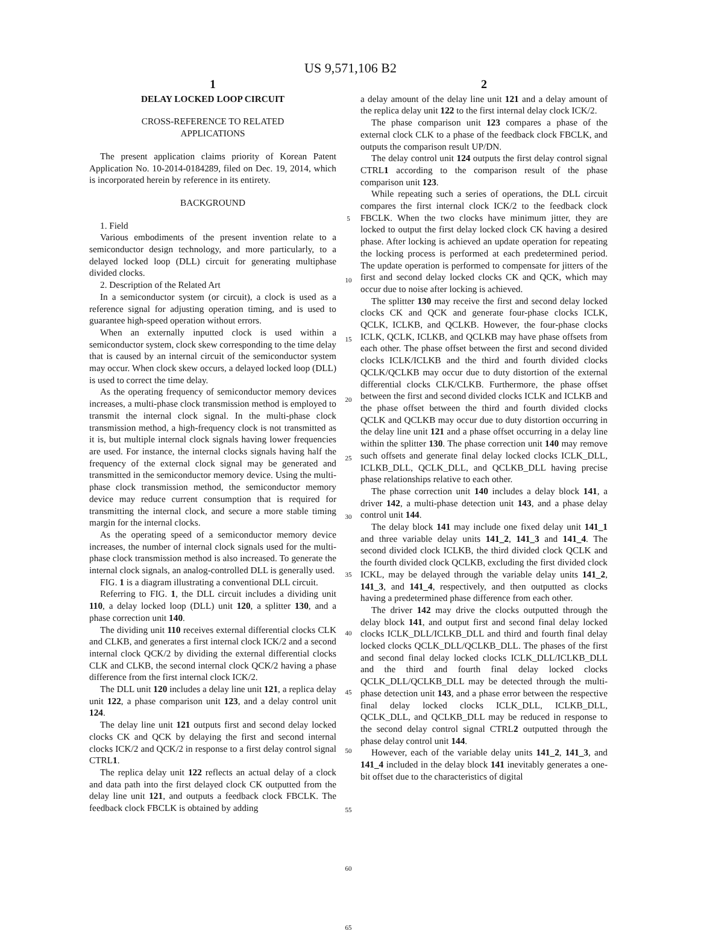US 9,571,106 B2
1
DELAY LOCKED LOOP CIRCUIT
CROSS-REFERENCE TO RELATED
APPLICATIONS
The present application claims priority of Korean Patent Application No. 10-2014-0184289, filed on Dec. 19, 2014, which is incorporated herein by reference in its entirety.
BACKGROUND
1. Field
Various embodiments of the present invention relate to a semiconductor design technology, and more particularly, to a delayed locked loop (DLL) circuit for generating multiphase divided clocks.
2. Description of the Related Art
In a semiconductor system (or circuit), a clock is used as a reference signal for adjusting operation timing, and is used to guarantee high-speed operation without errors.
When an externally inputted clock is used within a semiconductor system, clock skew corresponding to the time delay that is caused by an internal circuit of the semiconductor system may occur. When clock skew occurs, a delayed locked loop (DLL) is used to correct the time delay.
As the operating frequency of semiconductor memory devices increases, a multi-phase clock transmission method is employed to transmit the internal clock signal. In the multi-phase clock transmission method, a high-frequency clock is not transmitted as it is, but multiple internal clock signals having lower frequencies are used. For instance, the internal clocks signals having half the frequency of the external clock signal may be generated and transmitted in the semiconductor memory device. Using the multi-phase clock transmission method, the semiconductor memory device may reduce current consumption that is required for transmitting the internal clock, and secure a more stable timing margin for the internal clocks.
As the operating speed of a semiconductor memory device increases, the number of internal clock signals used for the multi-phase clock transmission method is also increased. To generate the internal clock signals, an analog-controlled DLL is generally used.
FIG. 1 is a diagram illustrating a conventional DLL circuit.
Referring to FIG. 1, the DLL circuit includes a dividing unit 110, a delay locked loop (DLL) unit 120, a splitter 130, and a phase correction unit 140.
The dividing unit 110 receives external differential clocks CLK and CLKB, and generates a first internal clock ICK/2 and a second internal clock QCK/2 by dividing the external differential clocks CLK and CLKB, the second internal clock QCK/2 having a phase difference from the first internal clock ICK/2.
The DLL unit 120 includes a delay line unit 121, a replica delay unit 122, a phase comparison unit 123, and a delay control unit 124.
The delay line unit 121 outputs first and second delay locked clocks CK and QCK by delaying the first and second internal clocks ICK/2 and QCK/2 in response to a first delay control signal CTRL1.
The replica delay unit 122 reflects an actual delay of a clock and data path into the first delayed clock CK outputted from the delay line unit 121, and outputs a feedback clock FBCLK. The feedback clock FBCLK is obtained by adding
5
10
15
20
25
30
35
40
45
50
55
60
65
2
a delay amount of the delay line unit 121 and a delay amount of the replica delay unit 122 to the first internal delay clock ICK/2.
The phase comparison unit 123 compares a phase of the external clock CLK to a phase of the feedback clock FBCLK, and outputs the comparison result UP/DN.
The delay control unit 124 outputs the first delay control signal CTRL1 according to the comparison result of the phase comparison unit 123.
While repeating such a series of operations, the DLL circuit compares the first internal clock ICK/2 to the feedback clock FBCLK. When the two clocks have minimum jitter, they are locked to output the first delay locked clock CK having a desired phase. After locking is achieved an update operation for repeating the locking process is performed at each predetermined period. The update operation is performed to compensate for jitters of the first and second delay locked clocks CK and QCK, which may occur due to noise after locking is achieved.
The splitter 130 may receive the first and second delay locked clocks CK and QCK and generate four-phase clocks ICLK, QCLK, ICLKB, and QCLKB. However, the four-phase clocks ICLK, QCLK, ICLKB, and QCLKB may have phase offsets from each other. The phase offset between the first and second divided clocks ICLK/ICLKB and the third and fourth divided clocks QCLK/QCLKB may occur due to duty distortion of the external differential clocks CLK/CLKB. Furthermore, the phase offset between the first and second divided clocks ICLK and ICLKB and the phase offset between the third and fourth divided clocks QCLK and QCLKB may occur due to duty distortion occurring in the delay line unit 121 and a phase offset occurring in a delay line within the splitter 130. The phase correction unit 140 may remove such offsets and generate final delay locked clocks ICLK_DLL, ICLKB_DLL, QCLK_DLL, and QCLKB_DLL having precise phase relationships relative to each other.
The phase correction unit 140 includes a delay block 141, a driver 142, a multi-phase detection unit 143, and a phase delay control unit 144.
The delay block 141 may include one fixed delay unit 141_1 and three variable delay units 141_2, 141_3 and 141_4. The second divided clock ICLKB, the third divided clock QCLK and the fourth divided clock QCLKB, excluding the first divided clock ICKL, may be delayed through the variable delay units 141_2, 141_3, and 141_4, respectively, and then outputted as clocks having a predetermined phase difference from each other.
The driver 142 may drive the clocks outputted through the delay block 141, and output first and second final delay locked clocks ICLK_DLL/ICLKB_DLL and third and fourth final delay locked clocks QCLK_DLL/QCLKB_DLL. The phases of the first and second final delay locked clocks ICLK_DLL/ICLKB_DLL and the third and fourth final delay locked clocks QCLK_DLL/QCLKB_DLL may be detected through the multi-phase detection unit 143, and a phase error between the respective final delay locked clocks ICLK_DLL, ICLKB_DLL, QCLK_DLL, and QCLKB_DLL may be reduced in response to the second delay control signal CTRL2 outputted through the phase delay control unit 144.
However, each of the variable delay units 141_2, 141_3, and 141_4 included in the delay block 141 inevitably generates a one-bit offset due to the characteristics of digital